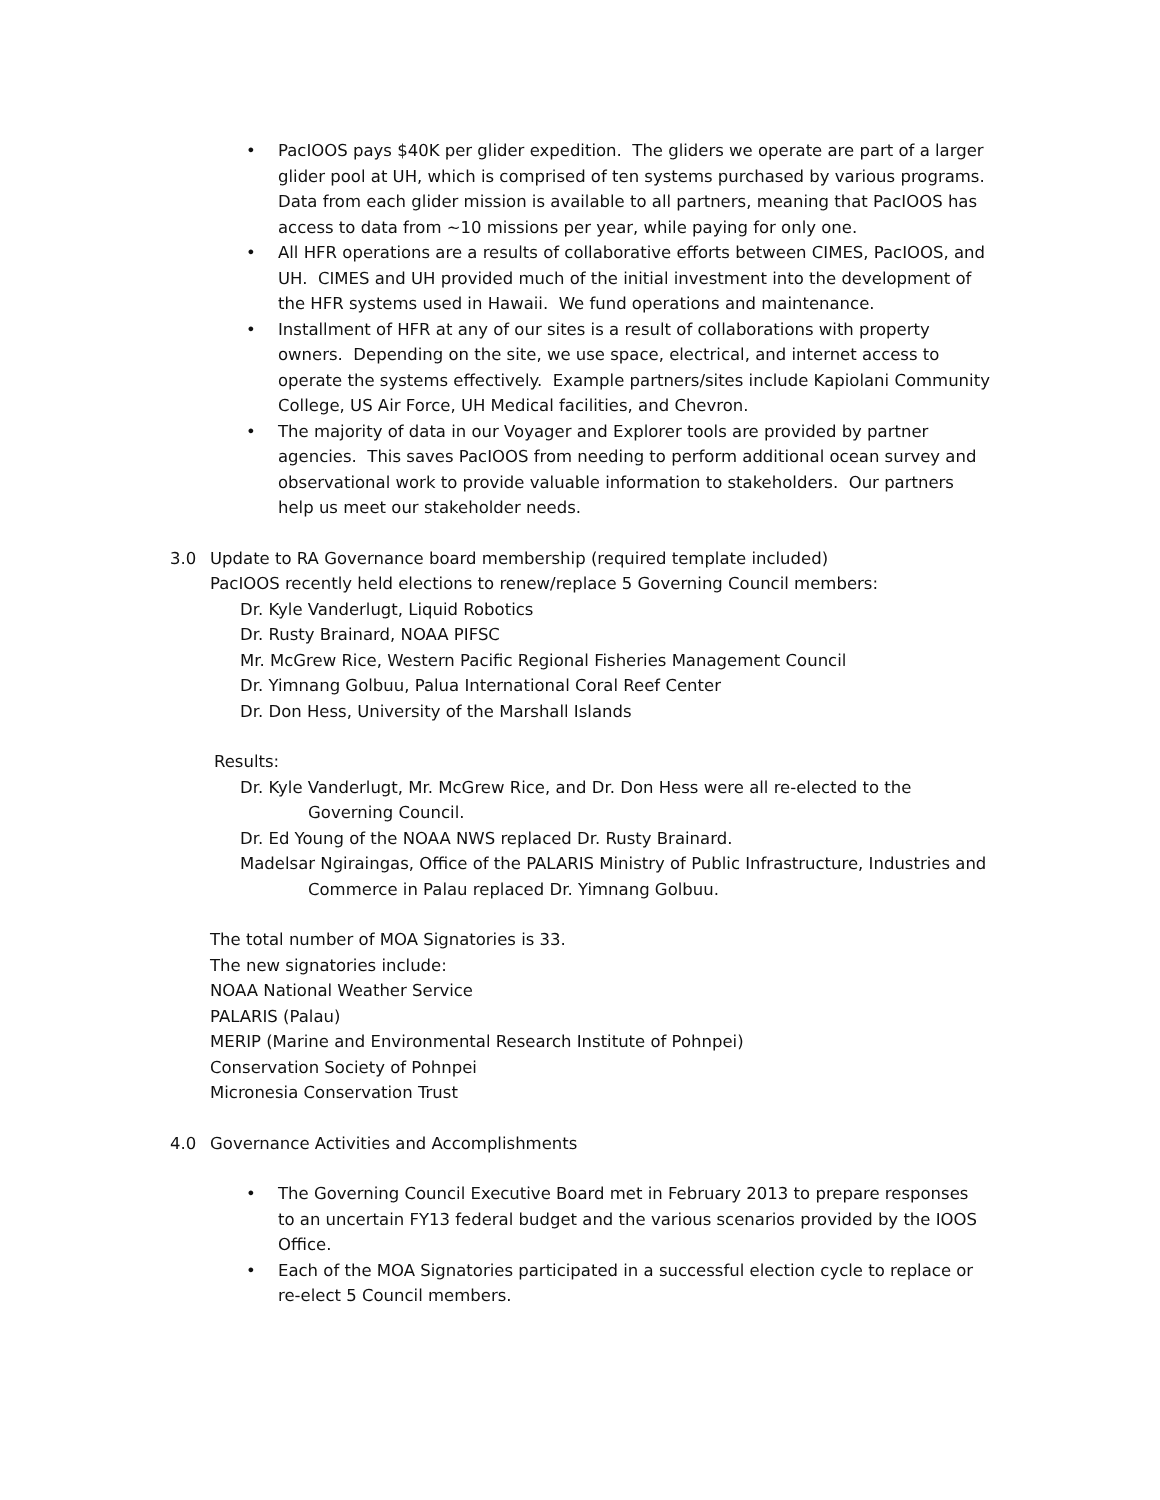• PacIOOS pays $40K per glider expedition. The gliders we operate are part of a larger glider pool at UH, which is comprised of ten systems purchased by various programs. Data from each glider mission is available to all partners, meaning that PacIOOS has access to data from ~10 missions per year, while paying for only one.
• All HFR operations are a results of collaborative efforts between CIMES, PacIOOS, and UH. CIMES and UH provided much of the initial investment into the development of the HFR systems used in Hawaii. We fund operations and maintenance.
• Installment of HFR at any of our sites is a result of collaborations with property owners. Depending on the site, we use space, electrical, and internet access to operate the systems effectively. Example partners/sites include Kapiolani Community College, US Air Force, UH Medical facilities, and Chevron.
• The majority of data in our Voyager and Explorer tools are provided by partner agencies. This saves PacIOOS from needing to perform additional ocean survey and observational work to provide valuable information to stakeholders. Our partners help us meet our stakeholder needs.
3.0 Update to RA Governance board membership (required template included)
PacIOOS recently held elections to renew/replace 5 Governing Council members:
Dr. Kyle Vanderlugt, Liquid Robotics
Dr. Rusty Brainard, NOAA PIFSC
Mr. McGrew Rice, Western Pacific Regional Fisheries Management Council
Dr. Yimnang Golbuu, Palua International Coral Reef Center
Dr. Don Hess, University of the Marshall Islands
Results:
Dr. Kyle Vanderlugt, Mr. McGrew Rice, and Dr. Don Hess were all re-elected to the Governing Council.
Dr. Ed Young of the NOAA NWS replaced Dr. Rusty Brainard.
Madelsar Ngiraingas, Office of the PALARIS Ministry of Public Infrastructure, Industries and Commerce in Palau replaced Dr. Yimnang Golbuu.
The total number of MOA Signatories is 33.
The new signatories include:
NOAA National Weather Service
PALARIS (Palau)
MERIP (Marine and Environmental Research Institute of Pohnpei)
Conservation Society of Pohnpei
Micronesia Conservation Trust
4.0 Governance Activities and Accomplishments
• The Governing Council Executive Board met in February 2013 to prepare responses to an uncertain FY13 federal budget and the various scenarios provided by the IOOS Office.
• Each of the MOA Signatories participated in a successful election cycle to replace or re-elect 5 Council members.